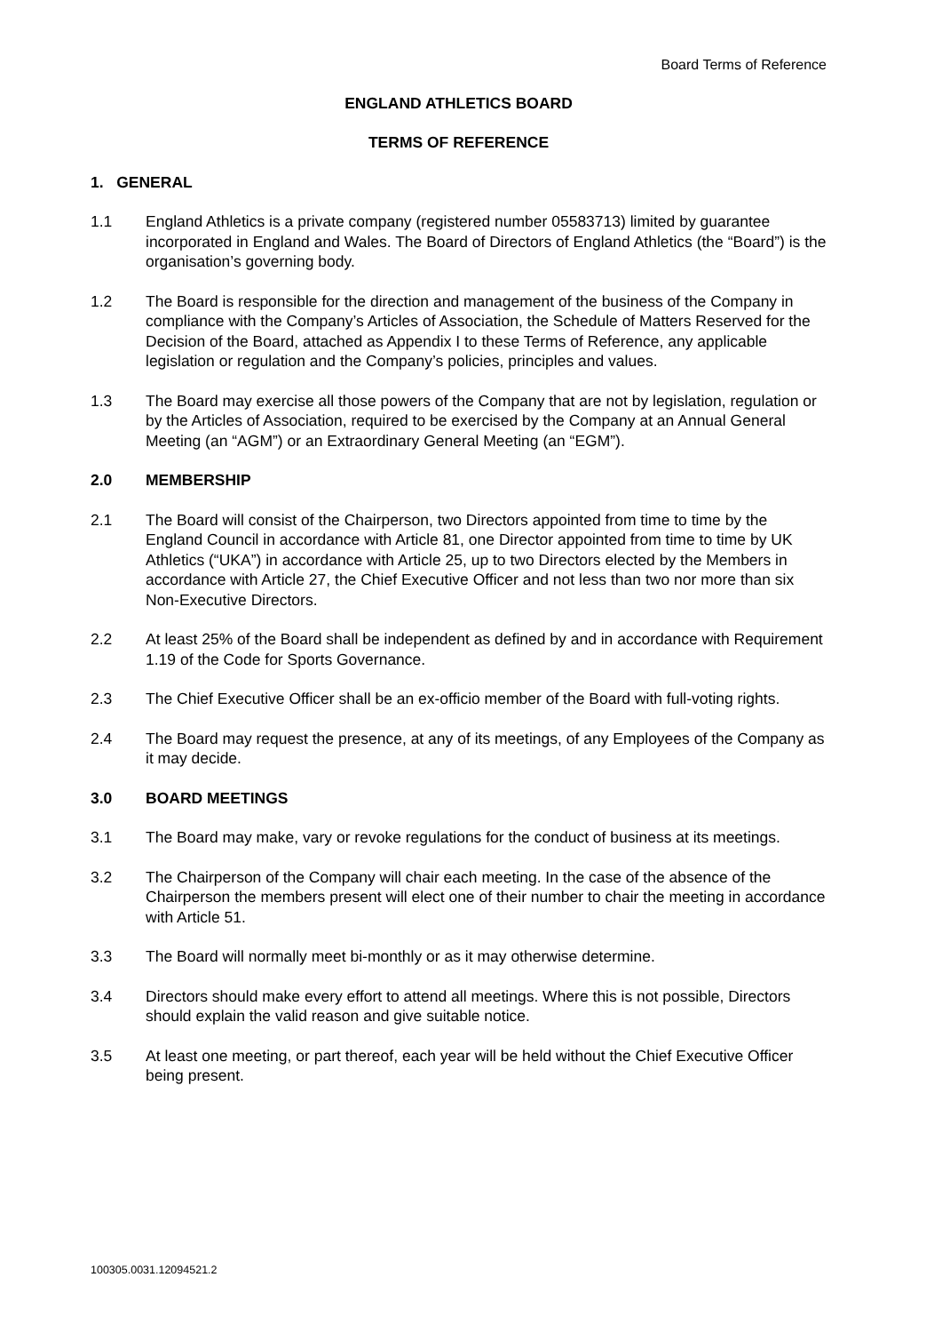Board Terms of Reference
ENGLAND ATHLETICS BOARD
TERMS OF REFERENCE
1. GENERAL
1.1 England Athletics is a private company (registered number 05583713) limited by guarantee incorporated in England and Wales. The Board of Directors of England Athletics (the “Board”) is the organisation’s governing body.
1.2 The Board is responsible for the direction and management of the business of the Company in compliance with the Company’s Articles of Association, the Schedule of Matters Reserved for the Decision of the Board, attached as Appendix I to these Terms of Reference, any applicable legislation or regulation and the Company’s policies, principles and values.
1.3 The Board may exercise all those powers of the Company that are not by legislation, regulation or by the Articles of Association, required to be exercised by the Company at an Annual General Meeting (an “AGM”) or an Extraordinary General Meeting (an “EGM”).
2.0 MEMBERSHIP
2.1 The Board will consist of the Chairperson, two Directors appointed from time to time by the England Council in accordance with Article 81, one Director appointed from time to time by UK Athletics (“UKA”) in accordance with Article 25, up to two Directors elected by the Members in accordance with Article 27, the Chief Executive Officer and not less than two nor more than six Non-Executive Directors.
2.2 At least 25% of the Board shall be independent as defined by and in accordance with Requirement 1.19 of the Code for Sports Governance.
2.3 The Chief Executive Officer shall be an ex-officio member of the Board with full-voting rights.
2.4 The Board may request the presence, at any of its meetings, of any Employees of the Company as it may decide.
3.0 BOARD MEETINGS
3.1 The Board may make, vary or revoke regulations for the conduct of business at its meetings.
3.2 The Chairperson of the Company will chair each meeting. In the case of the absence of the Chairperson the members present will elect one of their number to chair the meeting in accordance with Article 51.
3.3 The Board will normally meet bi-monthly or as it may otherwise determine.
3.4 Directors should make every effort to attend all meetings. Where this is not possible, Directors should explain the valid reason and give suitable notice.
3.5 At least one meeting, or part thereof, each year will be held without the Chief Executive Officer being present.
100305.0031.12094521.2